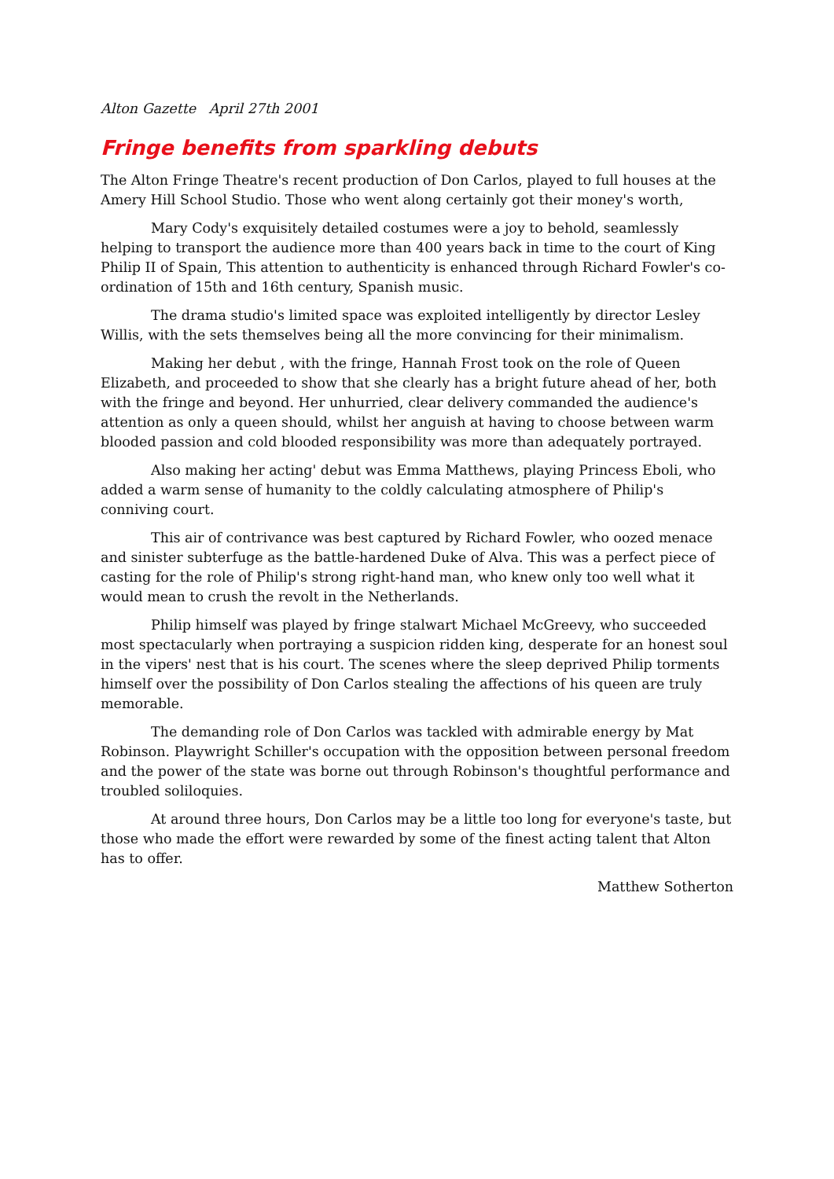Alton Gazette April 27th 2001
Fringe benefits from sparkling debuts
The Alton Fringe Theatre's recent production of Don Carlos, played to full houses at the Amery Hill School Studio. Those who went along certainly got their money's worth,
Mary Cody's exquisitely detailed costumes were a joy to behold, seamlessly helping to transport the audience more than 400 years back in time to the court of King Philip II of Spain, This attention to authenticity is enhanced through Richard Fowler's co-ordination of 15th and 16th century, Spanish music.
The drama studio's limited space was exploited intelligently by director Lesley Willis, with the sets themselves being all the more convincing for their minimalism.
Making her debut , with the fringe, Hannah Frost took on the role of Queen Elizabeth, and proceeded to show that she clearly has a bright future ahead of her, both with the fringe and beyond. Her unhurried, clear delivery commanded the audience's attention as only a queen should, whilst her anguish at having to choose between warm blooded passion and cold blooded responsibility was more than adequately portrayed.
Also making her acting' debut was Emma Matthews, playing Princess Eboli, who added a warm sense of humanity to the coldly calculating atmosphere of Philip's conniving court.
This air of contrivance was best captured by Richard Fowler, who oozed menace and sinister subterfuge as the battle-hardened Duke of Alva. This was a perfect piece of casting for the role of Philip's strong right-hand man, who knew only too well what it would mean to crush the revolt in the Netherlands.
Philip himself was played by fringe stalwart Michael McGreevy, who succeeded most spectacularly when portraying a suspicion ridden king, desperate for an honest soul in the vipers' nest that is his court. The scenes where the sleep deprived Philip torments himself over the possibility of Don Carlos stealing the affections of his queen are truly memorable.
The demanding role of Don Carlos was tackled with admirable energy by Mat Robinson. Playwright Schiller's occupation with the opposition between personal freedom and the power of the state was borne out through Robinson's thoughtful performance and troubled soliloquies.
At around three hours, Don Carlos may be a little too long for everyone's taste, but those who made the effort were rewarded by some of the finest acting talent that Alton has to offer.
Matthew Sotherton